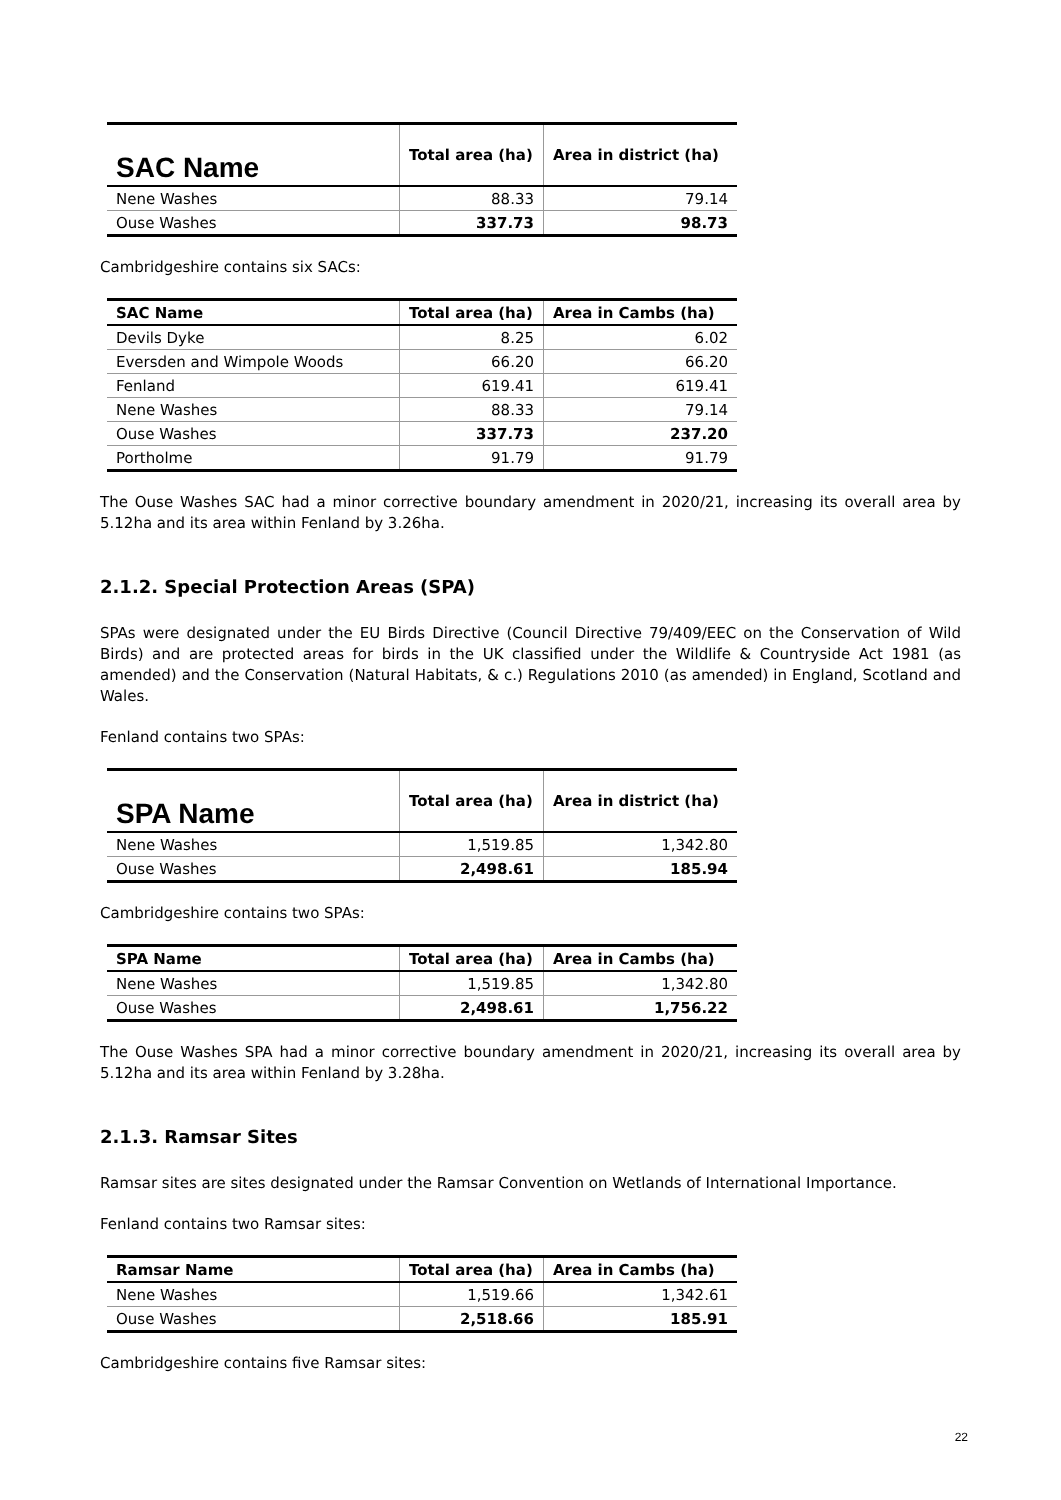| SAC Name | Total area (ha) | Area in district (ha) |
| --- | --- | --- |
| Nene Washes | 88.33 | 79.14 |
| Ouse Washes | 337.73 | 98.73 |
Cambridgeshire contains six SACs:
| SAC Name | Total area (ha) | Area in Cambs (ha) |
| --- | --- | --- |
| Devils Dyke | 8.25 | 6.02 |
| Eversden and Wimpole Woods | 66.20 | 66.20 |
| Fenland | 619.41 | 619.41 |
| Nene Washes | 88.33 | 79.14 |
| Ouse Washes | 337.73 | 237.20 |
| Portholme | 91.79 | 91.79 |
The Ouse Washes SAC had a minor corrective boundary amendment in 2020/21, increasing its overall area by 5.12ha and its area within Fenland by 3.26ha.
2.1.2. Special Protection Areas (SPA)
SPAs were designated under the EU Birds Directive (Council Directive 79/409/EEC on the Conservation of Wild Birds) and are protected areas for birds in the UK classified under the Wildlife & Countryside Act 1981 (as amended) and the Conservation (Natural Habitats, & c.) Regulations 2010 (as amended) in England, Scotland and Wales.
Fenland contains two SPAs:
| SPA Name | Total area (ha) | Area in district (ha) |
| --- | --- | --- |
| Nene Washes | 1,519.85 | 1,342.80 |
| Ouse Washes | 2,498.61 | 185.94 |
Cambridgeshire contains two SPAs:
| SPA Name | Total area (ha) | Area in Cambs (ha) |
| --- | --- | --- |
| Nene Washes | 1,519.85 | 1,342.80 |
| Ouse Washes | 2,498.61 | 1,756.22 |
The Ouse Washes SPA had a minor corrective boundary amendment in 2020/21, increasing its overall area by 5.12ha and its area within Fenland by 3.28ha.
2.1.3. Ramsar Sites
Ramsar sites are sites designated under the Ramsar Convention on Wetlands of International Importance.
Fenland contains two Ramsar sites:
| Ramsar Name | Total area (ha) | Area in Cambs (ha) |
| --- | --- | --- |
| Nene Washes | 1,519.66 | 1,342.61 |
| Ouse Washes | 2,518.66 | 185.91 |
Cambridgeshire contains five Ramsar sites:
22